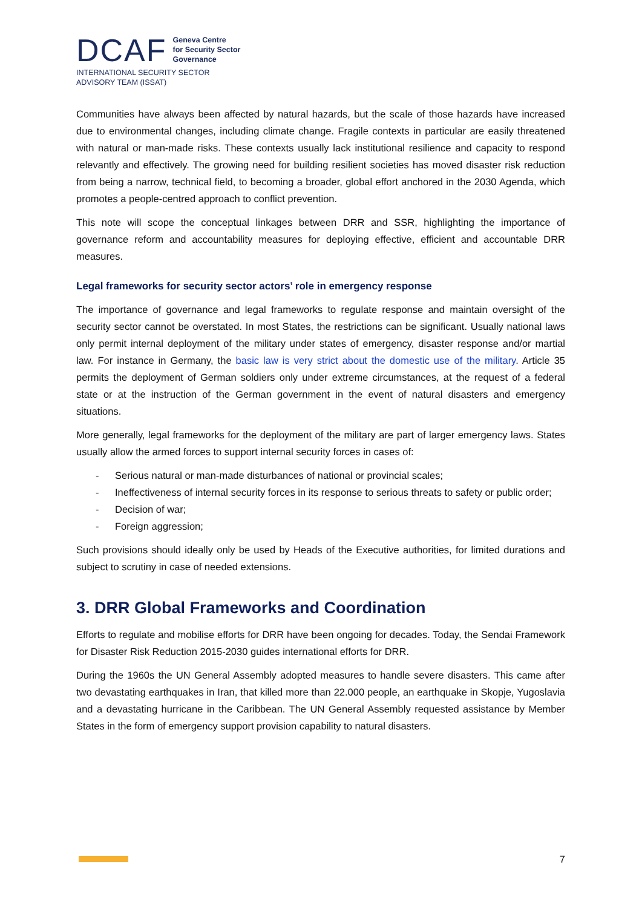DCAF
Geneva Centre
for Security Sector
Governance
INTERNATIONAL SECURITY SECTOR
ADVISORY TEAM (ISSAT)
Communities have always been affected by natural hazards, but the scale of those hazards have increased due to environmental changes, including climate change. Fragile contexts in particular are easily threatened with natural or man-made risks. These contexts usually lack institutional resilience and capacity to respond relevantly and effectively. The growing need for building resilient societies has moved disaster risk reduction from being a narrow, technical field, to becoming a broader, global effort anchored in the 2030 Agenda, which promotes a people-centred approach to conflict prevention.
This note will scope the conceptual linkages between DRR and SSR, highlighting the importance of governance reform and accountability measures for deploying effective, efficient and accountable DRR measures.
Legal frameworks for security sector actors’ role in emergency response
The importance of governance and legal frameworks to regulate response and maintain oversight of the security sector cannot be overstated. In most States, the restrictions can be significant. Usually national laws only permit internal deployment of the military under states of emergency, disaster response and/or martial law. For instance in Germany, the basic law is very strict about the domestic use of the military. Article 35 permits the deployment of German soldiers only under extreme circumstances, at the request of a federal state or at the instruction of the German government in the event of natural disasters and emergency situations.
More generally, legal frameworks for the deployment of the military are part of larger emergency laws. States usually allow the armed forces to support internal security forces in cases of:
- Serious natural or man-made disturbances of national or provincial scales;
- Ineffectiveness of internal security forces in its response to serious threats to safety or public order;
- Decision of war;
- Foreign aggression;
Such provisions should ideally only be used by Heads of the Executive authorities, for limited durations and subject to scrutiny in case of needed extensions.
3. DRR Global Frameworks and Coordination
Efforts to regulate and mobilise efforts for DRR have been ongoing for decades. Today, the Sendai Framework for Disaster Risk Reduction 2015-2030 guides international efforts for DRR.
During the 1960s the UN General Assembly adopted measures to handle severe disasters. This came after two devastating earthquakes in Iran, that killed more than 22.000 people, an earthquake in Skopje, Yugoslavia and a devastating hurricane in the Caribbean. The UN General Assembly requested assistance by Member States in the form of emergency support provision capability to natural disasters.
7